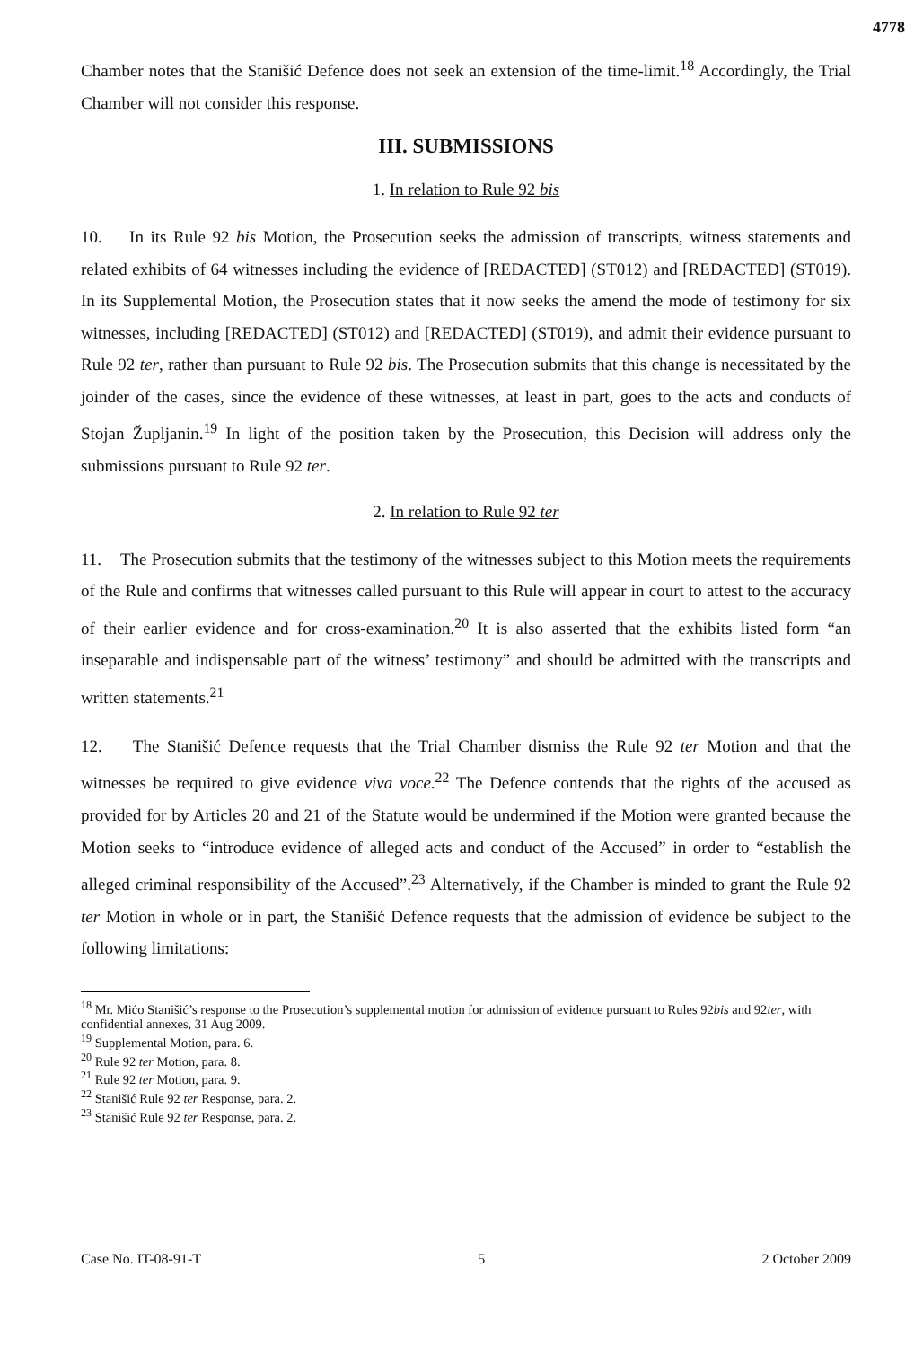4778
Chamber notes that the Stanišić Defence does not seek an extension of the time-limit.<sup>18</sup> Accordingly, the Trial Chamber will not consider this response.
III. SUBMISSIONS
1. In relation to Rule 92 bis
10. In its Rule 92 bis Motion, the Prosecution seeks the admission of transcripts, witness statements and related exhibits of 64 witnesses including the evidence of [REDACTED] (ST012) and [REDACTED] (ST019). In its Supplemental Motion, the Prosecution states that it now seeks the amend the mode of testimony for six witnesses, including [REDACTED] (ST012) and [REDACTED] (ST019), and admit their evidence pursuant to Rule 92 ter, rather than pursuant to Rule 92 bis. The Prosecution submits that this change is necessitated by the joinder of the cases, since the evidence of these witnesses, at least in part, goes to the acts and conducts of Stojan Župljanin.<sup>19</sup> In light of the position taken by the Prosecution, this Decision will address only the submissions pursuant to Rule 92 ter.
2. In relation to Rule 92 ter
11. The Prosecution submits that the testimony of the witnesses subject to this Motion meets the requirements of the Rule and confirms that witnesses called pursuant to this Rule will appear in court to attest to the accuracy of their earlier evidence and for cross-examination.<sup>20</sup> It is also asserted that the exhibits listed form “an inseparable and indispensable part of the witness’ testimony” and should be admitted with the transcripts and written statements.<sup>21</sup>
12. The Stanišić Defence requests that the Trial Chamber dismiss the Rule 92 ter Motion and that the witnesses be required to give evidence viva voce.<sup>22</sup> The Defence contends that the rights of the accused as provided for by Articles 20 and 21 of the Statute would be undermined if the Motion were granted because the Motion seeks to “introduce evidence of alleged acts and conduct of the Accused” in order to “establish the alleged criminal responsibility of the Accused”.<sup>23</sup> Alternatively, if the Chamber is minded to grant the Rule 92 ter Motion in whole or in part, the Stanišić Defence requests that the admission of evidence be subject to the following limitations:
<sup>18</sup> Mr. Mićo Stanišić’s response to the Prosecution’s supplemental motion for admission of evidence pursuant to Rules 92bis and 92ter, with confidential annexes, 31 Aug 2009.
<sup>19</sup> Supplemental Motion, para. 6.
<sup>20</sup> Rule 92 ter Motion, para. 8.
<sup>21</sup> Rule 92 ter Motion, para. 9.
<sup>22</sup> Stanišić Rule 92 ter Response, para. 2.
<sup>23</sup> Stanišić Rule 92 ter Response, para. 2.
Case No. IT-08-91-T 5 2 October 2009